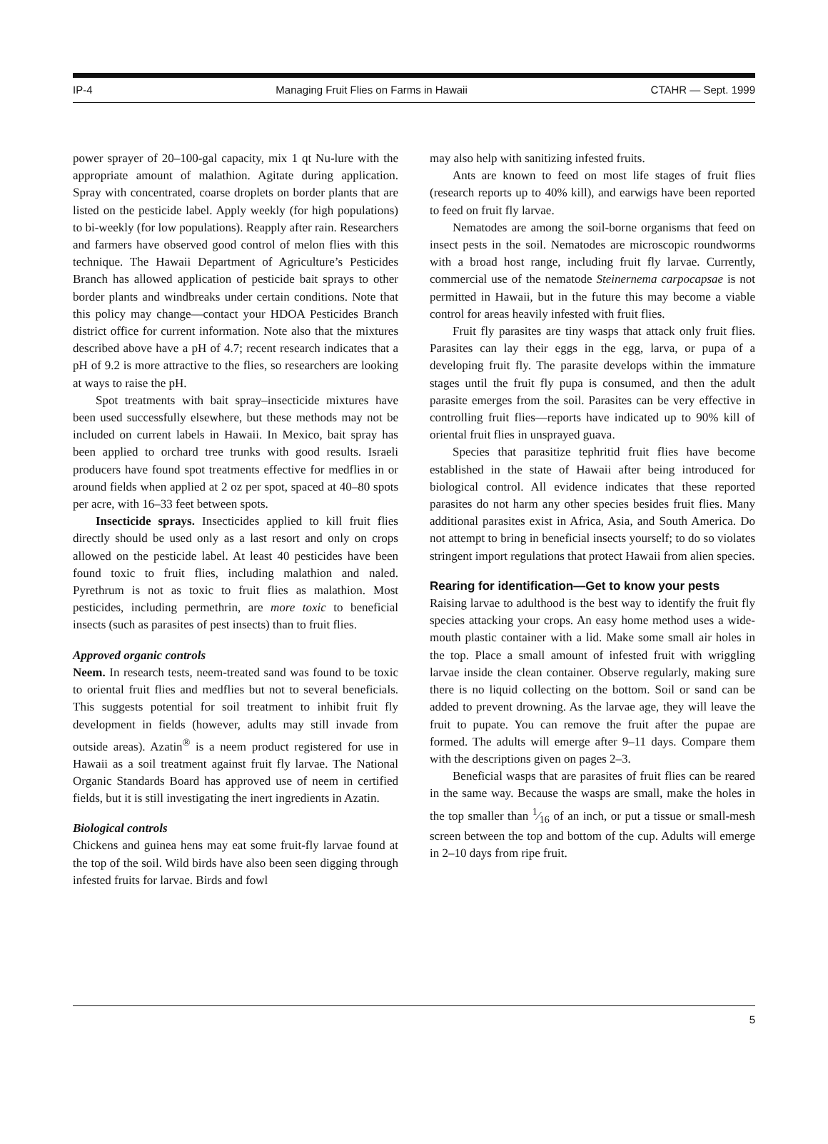IP-4 Managing Fruit Flies on Farms in Hawaii CTAHR — Sept. 1999
power sprayer of 20–100-gal capacity, mix 1 qt Nu-lure with the appropriate amount of malathion. Agitate during application. Spray with concentrated, coarse droplets on border plants that are listed on the pesticide label. Apply weekly (for high populations) to bi-weekly (for low populations). Reapply after rain. Researchers and farmers have observed good control of melon flies with this technique. The Hawaii Department of Agriculture’s Pesticides Branch has allowed application of pesticide bait sprays to other border plants and windbreaks under certain conditions. Note that this policy may change—contact your HDOA Pesticides Branch district office for current information. Note also that the mixtures described above have a pH of 4.7; recent research indicates that a pH of 9.2 is more attractive to the flies, so researchers are looking at ways to raise the pH.
Spot treatments with bait spray–insecticide mixtures have been used successfully elsewhere, but these methods may not be included on current labels in Hawaii. In Mexico, bait spray has been applied to orchard tree trunks with good results. Israeli producers have found spot treatments effective for medflies in or around fields when applied at 2 oz per spot, spaced at 40–80 spots per acre, with 16–33 feet between spots.
Insecticide sprays. Insecticides applied to kill fruit flies directly should be used only as a last resort and only on crops allowed on the pesticide label. At least 40 pesticides have been found toxic to fruit flies, including malathion and naled. Pyrethrum is not as toxic to fruit flies as malathion. Most pesticides, including permethrin, are more toxic to beneficial insects (such as parasites of pest insects) than to fruit flies.
Approved organic controls
Neem. In research tests, neem-treated sand was found to be toxic to oriental fruit flies and medflies but not to several beneficials. This suggests potential for soil treatment to inhibit fruit fly development in fields (however, adults may still invade from outside areas). Azatin<sup>®</sup> is a neem product registered for use in Hawaii as a soil treatment against fruit fly larvae. The National Organic Standards Board has approved use of neem in certified fields, but it is still investigating the inert ingredients in Azatin.
Biological controls
Chickens and guinea hens may eat some fruit-fly larvae found at the top of the soil. Wild birds have also been seen digging through infested fruits for larvae. Birds and fowl
may also help with sanitizing infested fruits.
Ants are known to feed on most life stages of fruit flies (research reports up to 40% kill), and earwigs have been reported to feed on fruit fly larvae.
Nematodes are among the soil-borne organisms that feed on insect pests in the soil. Nematodes are microscopic roundworms with a broad host range, including fruit fly larvae. Currently, commercial use of the nematode Steinernema carpocapsae is not permitted in Hawaii, but in the future this may become a viable control for areas heavily infested with fruit flies.
Fruit fly parasites are tiny wasps that attack only fruit flies. Parasites can lay their eggs in the egg, larva, or pupa of a developing fruit fly. The parasite develops within the immature stages until the fruit fly pupa is consumed, and then the adult parasite emerges from the soil. Parasites can be very effective in controlling fruit flies—reports have indicated up to 90% kill of oriental fruit flies in unsprayed guava.
Species that parasitize tephritid fruit flies have become established in the state of Hawaii after being introduced for biological control. All evidence indicates that these reported parasites do not harm any other species besides fruit flies. Many additional parasites exist in Africa, Asia, and South America. Do not attempt to bring in beneficial insects yourself; to do so violates stringent import regulations that protect Hawaii from alien species.
Rearing for identification—Get to know your pests
Raising larvae to adulthood is the best way to identify the fruit fly species attacking your crops. An easy home method uses a wide-mouth plastic container with a lid. Make some small air holes in the top. Place a small amount of infested fruit with wriggling larvae inside the clean container. Observe regularly, making sure there is no liquid collecting on the bottom. Soil or sand can be added to prevent drowning. As the larvae age, they will leave the fruit to pupate. You can remove the fruit after the pupae are formed. The adults will emerge after 9–11 days. Compare them with the descriptions given on pages 2–3.
Beneficial wasps that are parasites of fruit flies can be reared in the same way. Because the wasps are small, make the holes in the top smaller than 1⁄16 of an inch, or put a tissue or small-mesh screen between the top and bottom of the cup. Adults will emerge in 2–10 days from ripe fruit.
5